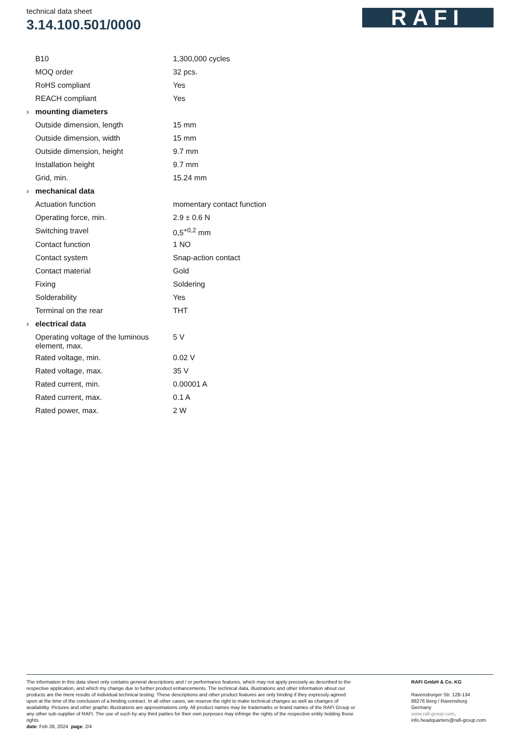technical data sheet
3.14.100.501/0000
RAFI
| | B10 | 1,300,000 cycles |
| | MOQ order | 32 pcs. |
| | RoHS compliant | Yes |
| | REACH compliant | Yes |
| › | mounting diameters | |
| | Outside dimension, length | 15 mm |
| | Outside dimension, width | 15 mm |
| | Outside dimension, height | 9.7 mm |
| | Installation height | 9.7 mm |
| | Grid, min. | 15.24 mm |
| › | mechanical data | |
| | Actuation function | momentary contact function |
| | Operating force, min. | 2.9 ± 0.6 N |
| | Switching travel | 0,5<sup>+0,2</sup> mm |
| | Contact function | 1 NO |
| | Contact system | Snap-action contact |
| | Contact material | Gold |
| | Fixing | Soldering |
| | Solderability | Yes |
| | Terminal on the rear | THT |
| › | electrical data | |
| | Operating voltage of the luminous element, max. | 5 V |
| | Rated voltage, min. | 0.02 V |
| | Rated voltage, max. | 35 V |
| | Rated current, min. | 0.00001 A |
| | Rated current, max. | 0.1 A |
| | Rated power, max. | 2 W |
The information in this data sheet only contains general descriptions and / or performance features, which may not apply precisely as described to the respective application, and which my change due to further product enhancements. The technical data, illustrations and other information about our products are the mere results of individual technical testing. These descriptions and other product features are only binding if they expressly agreed upon at the time of the conclusion of a binding contract. In all other cases, we reserve the right to make technical changes as well as changes of availability. Pictures and other graphic illustrations are approximations only. All product names may be trademarks or brand names of the RAFI Group or any other sub-supplier of RAFI. The use of such by any third parties for their own purposes may infringe the rights of the respective entity holding those rights.
date: Feb 28, 2024 page: 2/4
RAFI GmbH & Co. KG
Ravensburger Str. 128-134
88276 Berg / Ravensburg
Germany
www.rafi-group.com,
info.headquarters@rafi-group.com